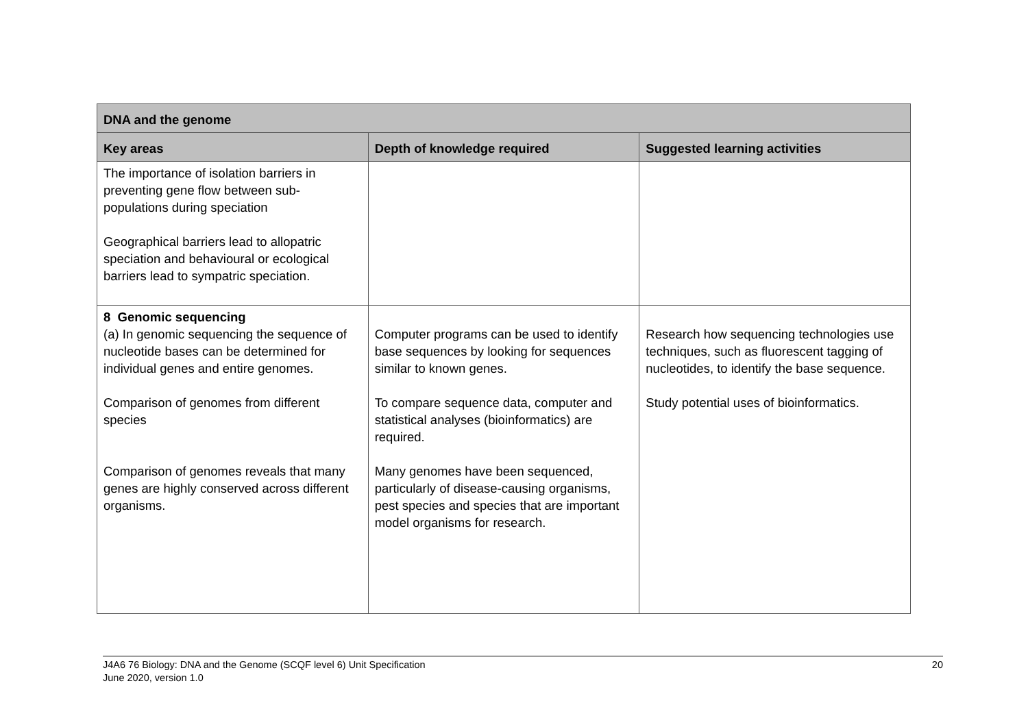| DNA and the genome | | |
| --- | --- | --- |
| Key areas | Depth of knowledge required | Suggested learning activities |
| The importance of isolation barriers in preventing gene flow between sub-populations during speciation Geographical barriers lead to allopatric speciation and behavioural or ecological barriers lead to sympatric speciation. | | |
| 8 Genomic sequencing (a) In genomic sequencing the sequence of nucleotide bases can be determined for individual genes and entire genomes. Comparison of genomes from different species Comparison of genomes reveals that many genes are highly conserved across different organisms. | Computer programs can be used to identify base sequences by looking for sequences similar to known genes. To compare sequence data, computer and statistical analyses (bioinformatics) are required. Many genomes have been sequenced, particularly of disease-causing organisms, pest species and species that are important model organisms for research. | Research how sequencing technologies use techniques, such as fluorescent tagging of nucleotides, to identify the base sequence. Study potential uses of bioinformatics. |
J4A6 76 Biology: DNA and the Genome (SCQF level 6) Unit Specification
June 2020, version 1.0
20